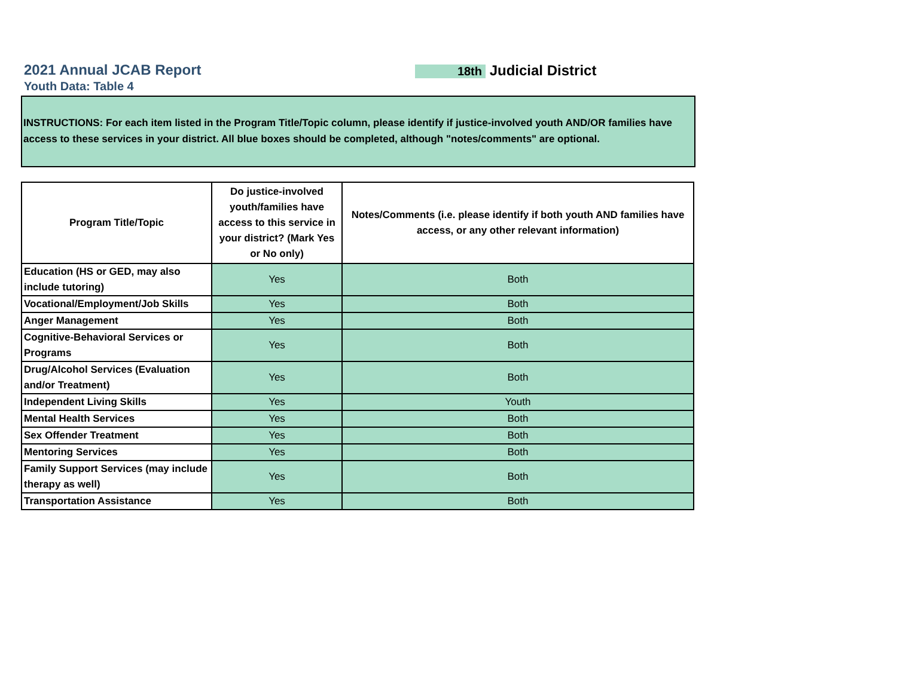2021 Annual JCAB Report
Youth Data: Table 4
18th Judicial District
INSTRUCTIONS: For each item listed in the Program Title/Topic column, please identify if justice-involved youth AND/OR families have access to these services in your district. All blue boxes should be completed, although "notes/comments" are optional.
| Program Title/Topic | Do justice-involved youth/families have access to this service in your district? (Mark Yes or No only) | Notes/Comments (i.e. please identify if both youth AND families have access, or any other relevant information) |
| --- | --- | --- |
| Education (HS or GED, may also include tutoring) | Yes | Both |
| Vocational/Employment/Job Skills | Yes | Both |
| Anger Management | Yes | Both |
| Cognitive-Behavioral Services or Programs | Yes | Both |
| Drug/Alcohol Services (Evaluation and/or Treatment) | Yes | Both |
| Independent Living Skills | Yes | Youth |
| Mental Health Services | Yes | Both |
| Sex Offender Treatment | Yes | Both |
| Mentoring Services | Yes | Both |
| Family Support Services (may include therapy as well) | Yes | Both |
| Transportation Assistance | Yes | Both |